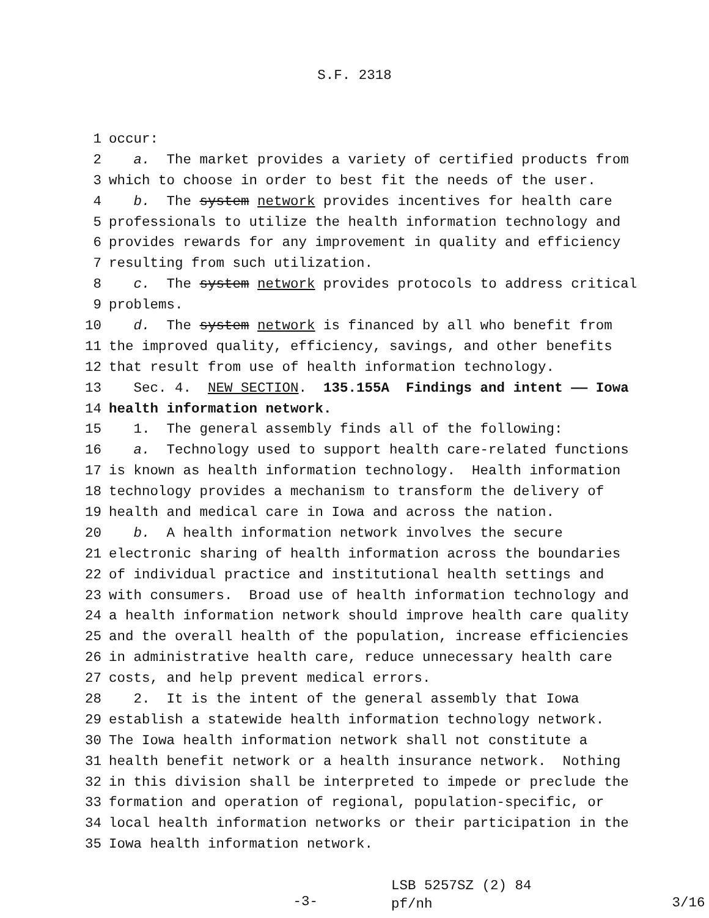S.F. 2318
1 occur:
2 a. The market provides a variety of certified products from
3 which to choose in order to best fit the needs of the user.
4 b. The system network provides incentives for health care
5 professionals to utilize the health information technology and
6 provides rewards for any improvement in quality and efficiency
7 resulting from such utilization.
8 c. The system network provides protocols to address critical
9 problems.
10 d. The system network is financed by all who benefit from
11 the improved quality, efficiency, savings, and other benefits
12 that result from use of health information technology.
13 Sec. 4. NEW SECTION. 135.155A Findings and intent —— Iowa
14 health information network.
15 1. The general assembly finds all of the following:
16 a. Technology used to support health care-related functions
17 is known as health information technology. Health information
18 technology provides a mechanism to transform the delivery of
19 health and medical care in Iowa and across the nation.
20 b. A health information network involves the secure
21 electronic sharing of health information across the boundaries
22 of individual practice and institutional health settings and
23 with consumers. Broad use of health information technology and
24 a health information network should improve health care quality
25 and the overall health of the population, increase efficiencies
26 in administrative health care, reduce unnecessary health care
27 costs, and help prevent medical errors.
28 2. It is the intent of the general assembly that Iowa
29 establish a statewide health information technology network.
30 The Iowa health information network shall not constitute a
31 health benefit network or a health insurance network. Nothing
32 in this division shall be interpreted to impede or preclude the
33 formation and operation of regional, population-specific, or
34 local health information networks or their participation in the
35 Iowa health information network.
-3-
LSB 5257SZ (2) 84
pf/nh
3/16